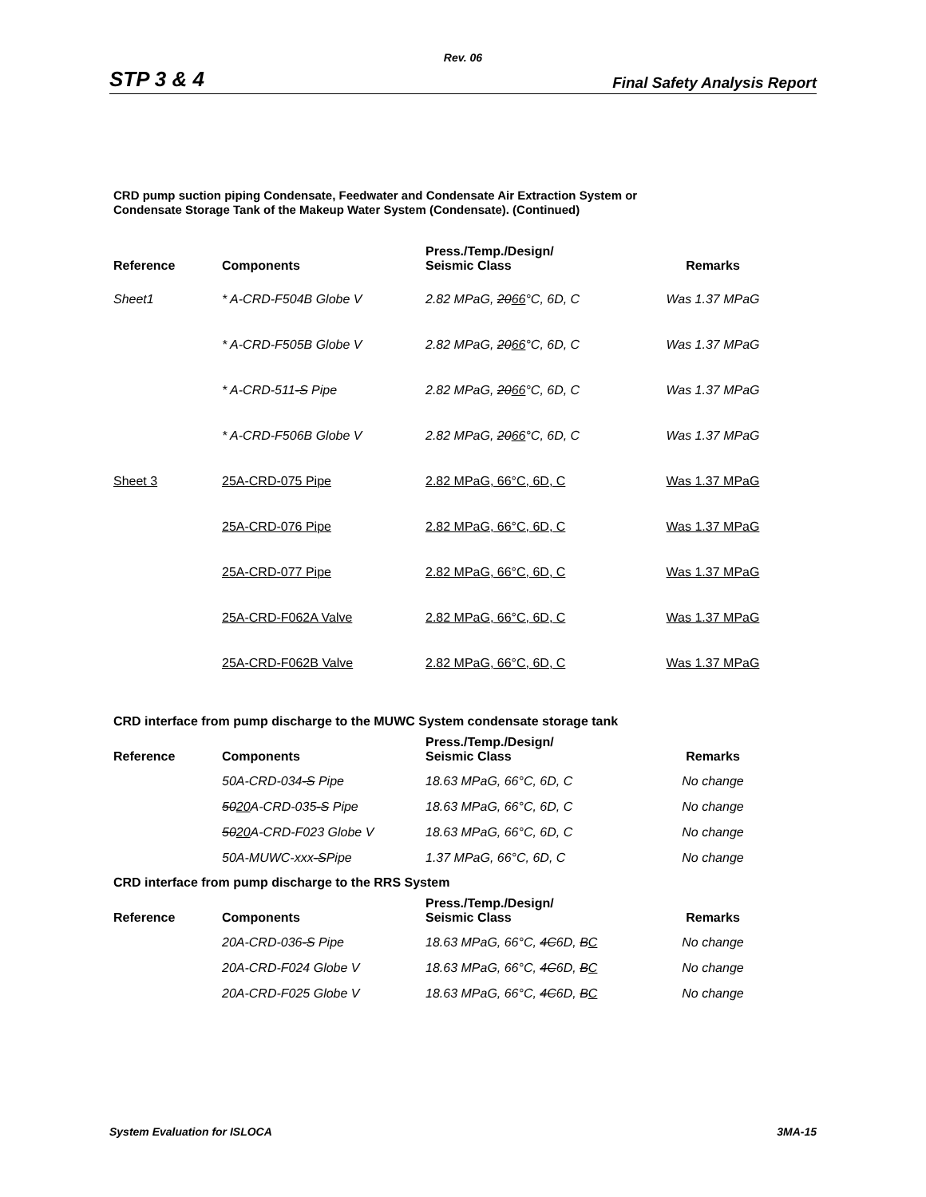Rev. 06
STP 3 & 4 Final Safety Analysis Report
CRD pump suction piping Condensate, Feedwater and Condensate Air Extraction System or
Condensate Storage Tank of the Makeup Water System (Condensate). (Continued)
| Reference | Components | Press./Temp./Design/ Seismic Class | Remarks |
| --- | --- | --- | --- |
| Sheet1 | * A-CRD-F504B Globe V | 2.82 MPaG, 20 66 °C, 6D, C | Was 1.37 MPaG |
| | * A-CRD-F505B Globe V | 2.82 MPaG, 20 66 °C, 6D, C | Was 1.37 MPaG |
| | * A-CRD-511 -S Pipe | 2.82 MPaG, 20 66 °C, 6D, C | Was 1.37 MPaG |
| | * A-CRD-F506B Globe V | 2.82 MPaG, 20 66 °C, 6D, C | Was 1.37 MPaG |
| Sheet 3 | 25A-CRD-075 Pipe | 2.82 MPaG, 66°C, 6D, C | Was 1.37 MPaG |
| | 25A-CRD-076 Pipe | 2.82 MPaG, 66°C, 6D, C | Was 1.37 MPaG |
| | 25A-CRD-077 Pipe | 2.82 MPaG, 66°C, 6D, C | Was 1.37 MPaG |
| | 25A-CRD-F062A Valve | 2.82 MPaG, 66°C, 6D, C | Was 1.37 MPaG |
| | 25A-CRD-F062B Valve | 2.82 MPaG, 66°C, 6D, C | Was 1.37 MPaG |
CRD interface from pump discharge to the MUWC System condensate storage tank
| Reference | Components | Press./Temp./Design/ Seismic Class | Remarks |
| --- | --- | --- | --- |
| | 50A-CRD-034 -S Pipe | 18.63 MPaG, 66°C, 6D, C | No change |
| | 50 20 A-CRD-035 -S Pipe | 18.63 MPaG, 66°C, 6D, C | No change |
| | 50 20 A-CRD-F023 Globe V | 18.63 MPaG, 66°C, 6D, C | No change |
| | 50A-MUWC-xxx -S Pipe | 1.37 MPaG, 66°C, 6D, C | No change |
CRD interface from pump discharge to the RRS System
| Reference | Components | Press./Temp./Design/ Seismic Class | Remarks |
| --- | --- | --- | --- |
| | 20A-CRD-036 -S Pipe | 18.63 MPaG, 66°C, 4C 6D, B C | No change |
| | 20A-CRD-F024 Globe V | 18.63 MPaG, 66°C, 4C 6D, B C | No change |
| | 20A-CRD-F025 Globe V | 18.63 MPaG, 66°C, 4C 6D, B C | No change |
System Evaluation for ISLOCA 3MA-15